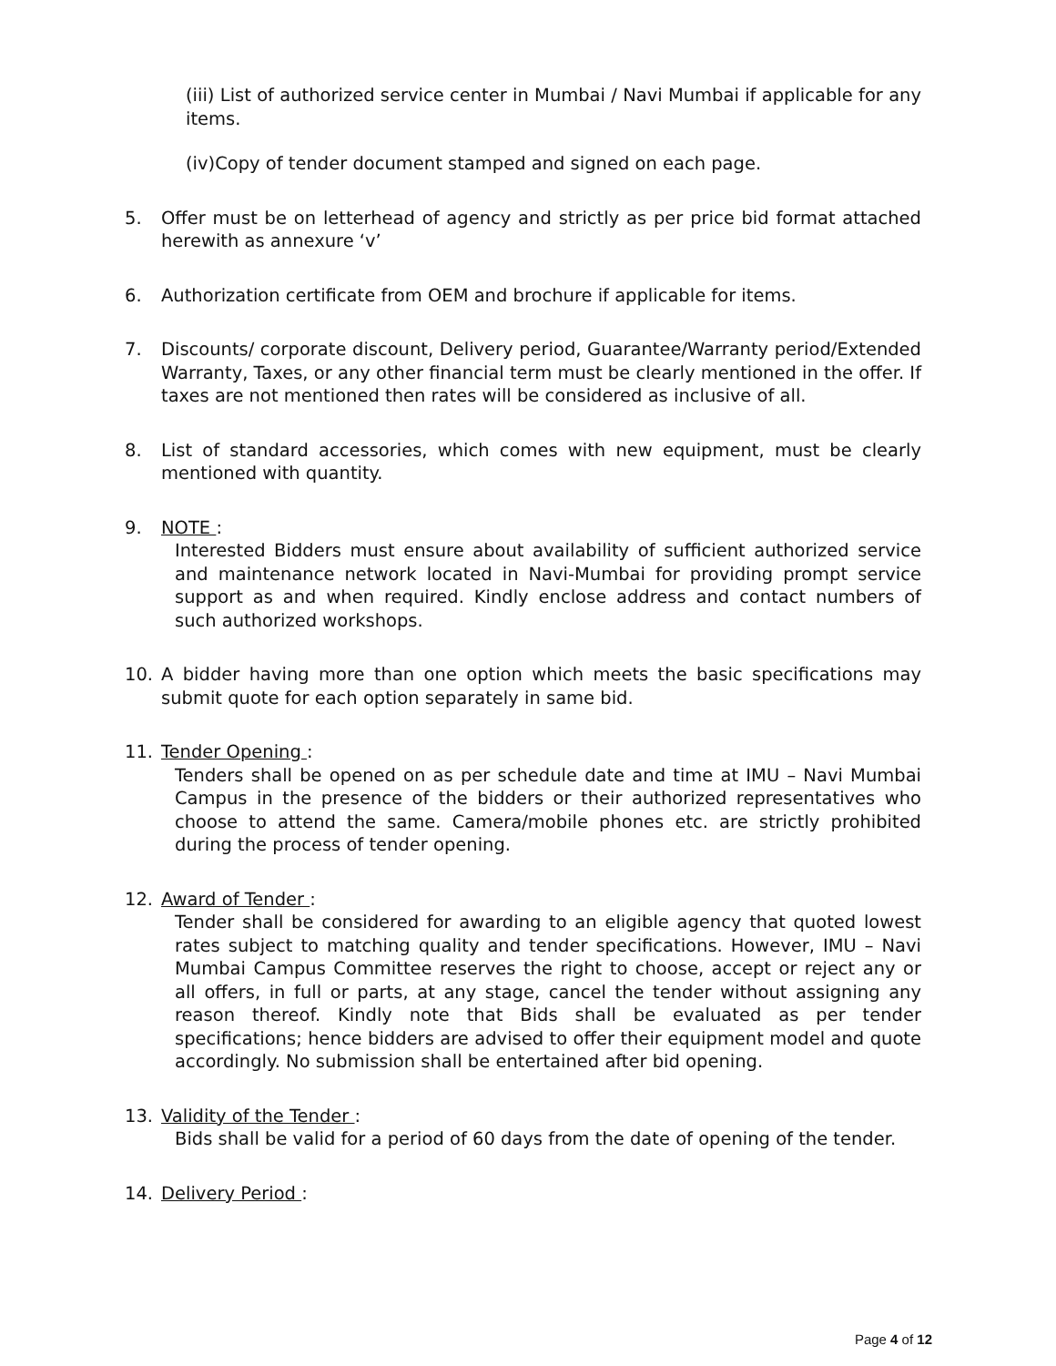(iii) List of authorized service center in Mumbai / Navi Mumbai if applicable for any items.
(iv)Copy of tender document stamped and signed on each page.
5. Offer must be on letterhead of agency and strictly as per price bid format attached herewith as annexure ‘v’
6. Authorization certificate from OEM and brochure if applicable for items.
7. Discounts/ corporate discount, Delivery period, Guarantee/Warranty period/Extended Warranty, Taxes, or any other financial term must be clearly mentioned in the offer. If taxes are not mentioned then rates will be considered as inclusive of all.
8. List of standard accessories, which comes with new equipment, must be clearly mentioned with quantity.
9. NOTE :
Interested Bidders must ensure about availability of sufficient authorized service and maintenance network located in Navi-Mumbai for providing prompt service support as and when required. Kindly enclose address and contact numbers of such authorized workshops.
10. A bidder having more than one option which meets the basic specifications may submit quote for each option separately in same bid.
11. Tender Opening :
Tenders shall be opened on as per schedule date and time at IMU – Navi Mumbai Campus in the presence of the bidders or their authorized representatives who choose to attend the same. Camera/mobile phones etc. are strictly prohibited during the process of tender opening.
12. Award of Tender :
Tender shall be considered for awarding to an eligible agency that quoted lowest rates subject to matching quality and tender specifications. However, IMU – Navi Mumbai Campus Committee reserves the right to choose, accept or reject any or all offers, in full or parts, at any stage, cancel the tender without assigning any reason thereof. Kindly note that Bids shall be evaluated as per tender specifications; hence bidders are advised to offer their equipment model and quote accordingly. No submission shall be entertained after bid opening.
13. Validity of the Tender :
Bids shall be valid for a period of 60 days from the date of opening of the tender.
14. Delivery Period :
Page 4 of 12